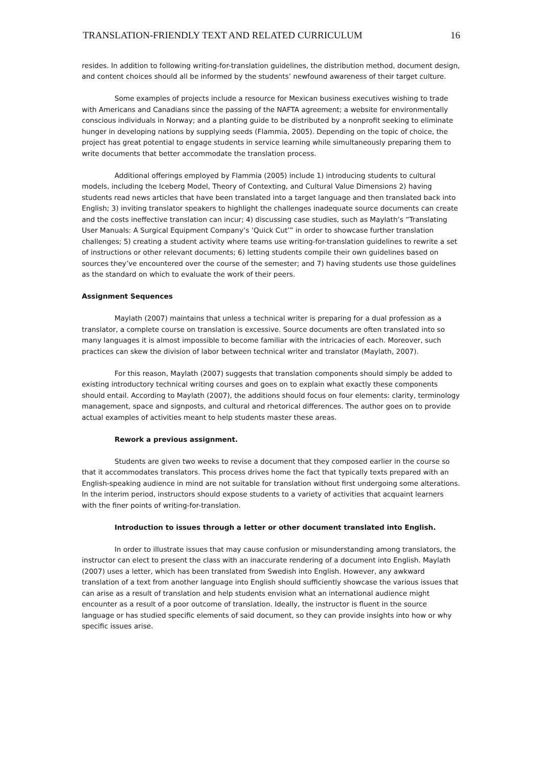TRANSLATION-FRIENDLY TEXT AND RELATED CURRICULUM 16
resides. In addition to following writing-for-translation guidelines, the distribution method, document design, and content choices should all be informed by the students’ newfound awareness of their target culture.
Some examples of projects include a resource for Mexican business executives wishing to trade with Americans and Canadians since the passing of the NAFTA agreement; a website for environmentally conscious individuals in Norway; and a planting guide to be distributed by a nonprofit seeking to eliminate hunger in developing nations by supplying seeds (Flammia, 2005). Depending on the topic of choice, the project has great potential to engage students in service learning while simultaneously preparing them to write documents that better accommodate the translation process.
Additional offerings employed by Flammia (2005) include 1) introducing students to cultural models, including the Iceberg Model, Theory of Contexting, and Cultural Value Dimensions 2) having students read news articles that have been translated into a target language and then translated back into English; 3) inviting translator speakers to highlight the challenges inadequate source documents can create and the costs ineffective translation can incur; 4) discussing case studies, such as Maylath’s “Translating User Manuals: A Surgical Equipment Company’s ‘Quick Cut’” in order to showcase further translation challenges; 5) creating a student activity where teams use writing-for-translation guidelines to rewrite a set of instructions or other relevant documents; 6) letting students compile their own guidelines based on sources they’ve encountered over the course of the semester; and 7) having students use those guidelines as the standard on which to evaluate the work of their peers.
Assignment Sequences
Maylath (2007) maintains that unless a technical writer is preparing for a dual profession as a translator, a complete course on translation is excessive. Source documents are often translated into so many languages it is almost impossible to become familiar with the intricacies of each. Moreover, such practices can skew the division of labor between technical writer and translator (Maylath, 2007).
For this reason, Maylath (2007) suggests that translation components should simply be added to existing introductory technical writing courses and goes on to explain what exactly these components should entail. According to Maylath (2007), the additions should focus on four elements: clarity, terminology management, space and signposts, and cultural and rhetorical differences. The author goes on to provide actual examples of activities meant to help students master these areas.
Rework a previous assignment.
Students are given two weeks to revise a document that they composed earlier in the course so that it accommodates translators. This process drives home the fact that typically texts prepared with an English-speaking audience in mind are not suitable for translation without first undergoing some alterations. In the interim period, instructors should expose students to a variety of activities that acquaint learners with the finer points of writing-for-translation.
Introduction to issues through a letter or other document translated into English.
In order to illustrate issues that may cause confusion or misunderstanding among translators, the instructor can elect to present the class with an inaccurate rendering of a document into English. Maylath (2007) uses a letter, which has been translated from Swedish into English. However, any awkward translation of a text from another language into English should sufficiently showcase the various issues that can arise as a result of translation and help students envision what an international audience might encounter as a result of a poor outcome of translation. Ideally, the instructor is fluent in the source language or has studied specific elements of said document, so they can provide insights into how or why specific issues arise.